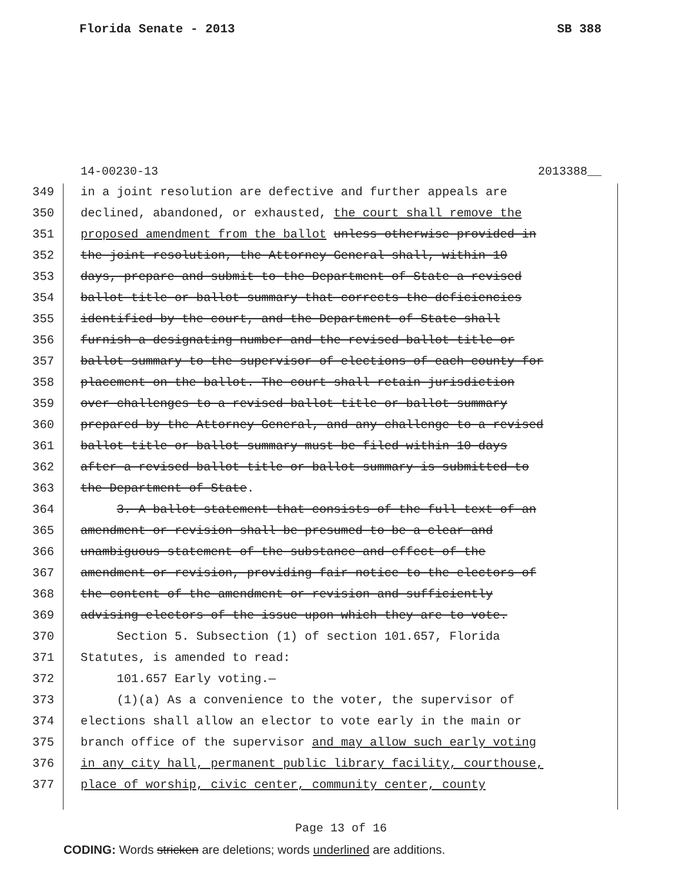Florida Senate - 2013 SB 388
14-00230-13 2013388__
349 in a joint resolution are defective and further appeals are
350 declined, abandoned, or exhausted, the court shall remove the
351 proposed amendment from the ballot unless otherwise provided in
352 the joint resolution, the Attorney General shall, within 10
353 days, prepare and submit to the Department of State a revised
354 ballot title or ballot summary that corrects the deficiencies
355 identified by the court, and the Department of State shall
356 furnish a designating number and the revised ballot title or
357 ballot summary to the supervisor of elections of each county for
358 placement on the ballot. The court shall retain jurisdiction
359 over challenges to a revised ballot title or ballot summary
360 prepared by the Attorney General, and any challenge to a revised
361 ballot title or ballot summary must be filed within 10 days
362 after a revised ballot title or ballot summary is submitted to
363 the Department of State.
364 3. A ballot statement that consists of the full text of an
365 amendment or revision shall be presumed to be a clear and
366 unambiguous statement of the substance and effect of the
367 amendment or revision, providing fair notice to the electors of
368 the content of the amendment or revision and sufficiently
369 advising electors of the issue upon which they are to vote.
370 Section 5. Subsection (1) of section 101.657, Florida
371 Statutes, is amended to read:
372 101.657 Early voting.—
373 (1)(a) As a convenience to the voter, the supervisor of
374 elections shall allow an elector to vote early in the main or
375 branch office of the supervisor and may allow such early voting
376 in any city hall, permanent public library facility, courthouse,
377 place of worship, civic center, community center, county
Page 13 of 16
CODING: Words stricken are deletions; words underlined are additions.